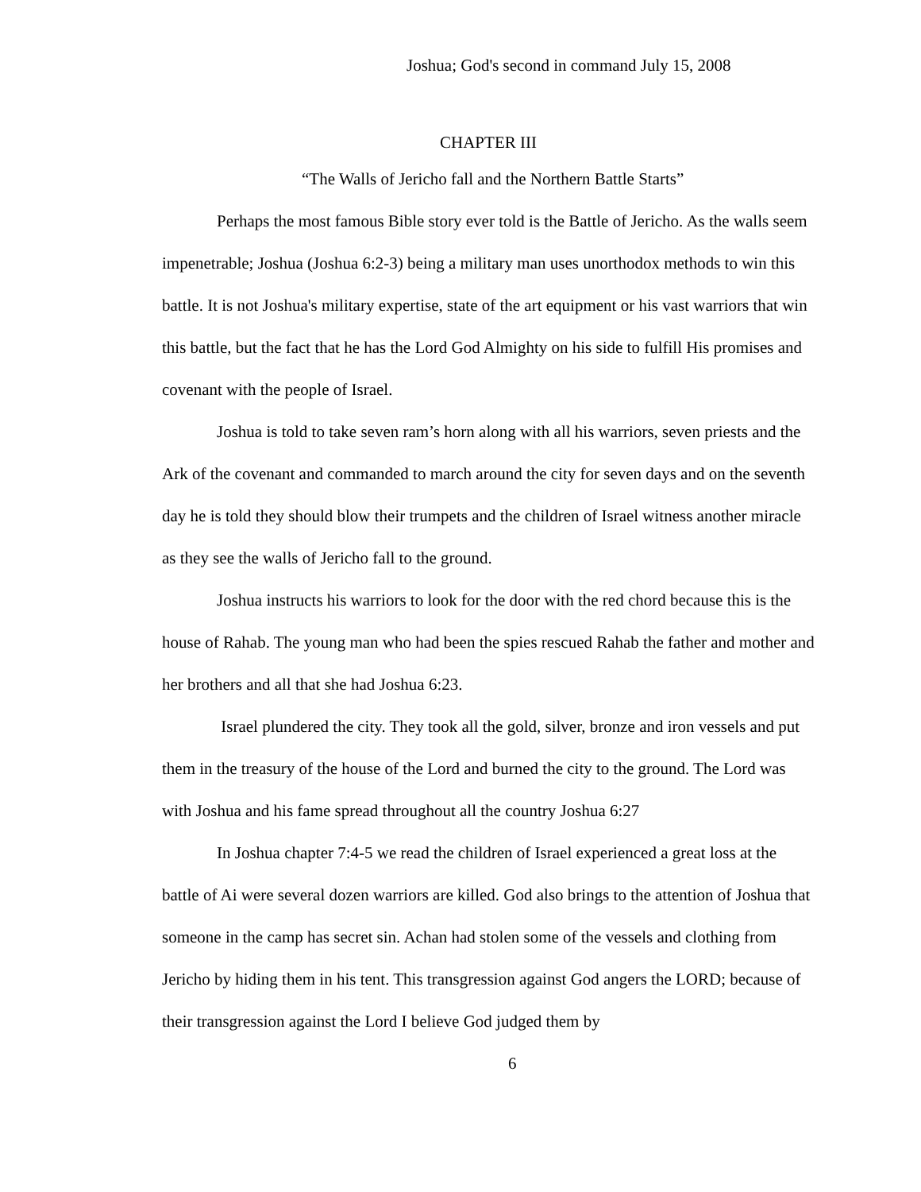Joshua; God's second in command July 15, 2008
CHAPTER III
“The Walls of Jericho fall and the Northern Battle Starts”
Perhaps the most famous Bible story ever told is the Battle of Jericho. As the walls seem impenetrable; Joshua (Joshua 6:2-3) being a military man uses unorthodox methods to win this battle. It is not Joshua's military expertise, state of the art equipment or his vast warriors that win this battle, but the fact that he has the Lord God Almighty on his side to fulfill His promises and covenant with the people of Israel.
Joshua is told to take seven ram’s horn along with all his warriors, seven priests and the Ark of the covenant and commanded to march around the city for seven days and on the seventh day he is told they should blow their trumpets and the children of Israel witness another miracle as they see the walls of Jericho fall to the ground.
Joshua instructs his warriors to look for the door with the red chord because this is the house of Rahab. The young man who had been the spies rescued Rahab the father and mother and her brothers and all that she had Joshua 6:23.
Israel plundered the city. They took all the gold, silver, bronze and iron vessels and put them in the treasury of the house of the Lord and burned the city to the ground. The Lord was with Joshua and his fame spread throughout all the country Joshua 6:27
In Joshua chapter 7:4-5 we read the children of Israel experienced a great loss at the battle of Ai were several dozen warriors are killed. God also brings to the attention of Joshua that someone in the camp has secret sin. Achan had stolen some of the vessels and clothing from Jericho by hiding them in his tent. This transgression against God angers the LORD; because of their transgression against the Lord I believe God judged them by
6